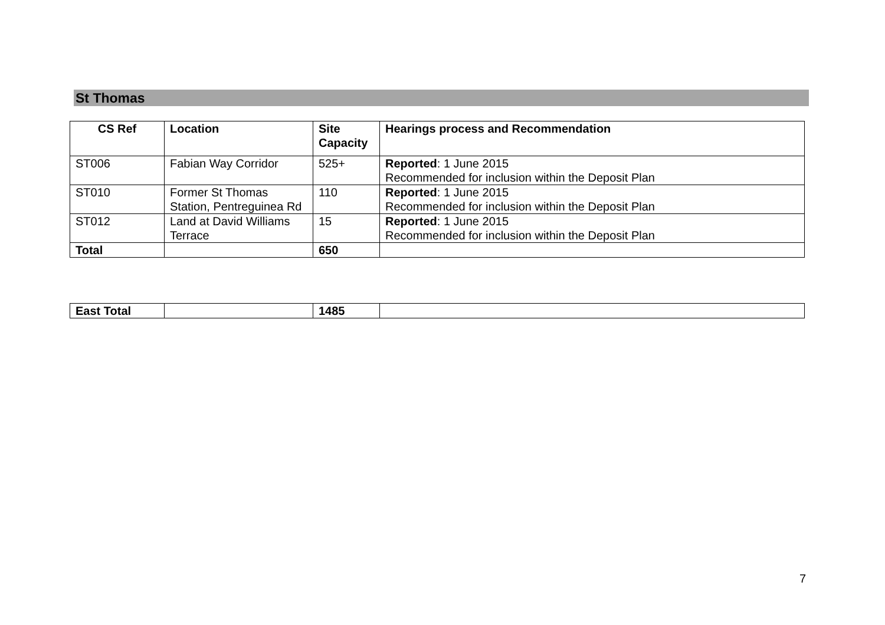St Thomas
| CS Ref | Location | Site Capacity | Hearings process and Recommendation |
| --- | --- | --- | --- |
| ST006 | Fabian Way Corridor | 525+ | Reported : 1 June 2015 Recommended for inclusion within the Deposit Plan |
| ST010 | Former St Thomas Station, Pentreguinea Rd | 110 | Reported : 1 June 2015 Recommended for inclusion within the Deposit Plan |
| ST012 | Land at David Williams Terrace | 15 | Reported : 1 June 2015 Recommended for inclusion within the Deposit Plan |
| Total | | 650 | |
| East Total | | 1485 | |
7